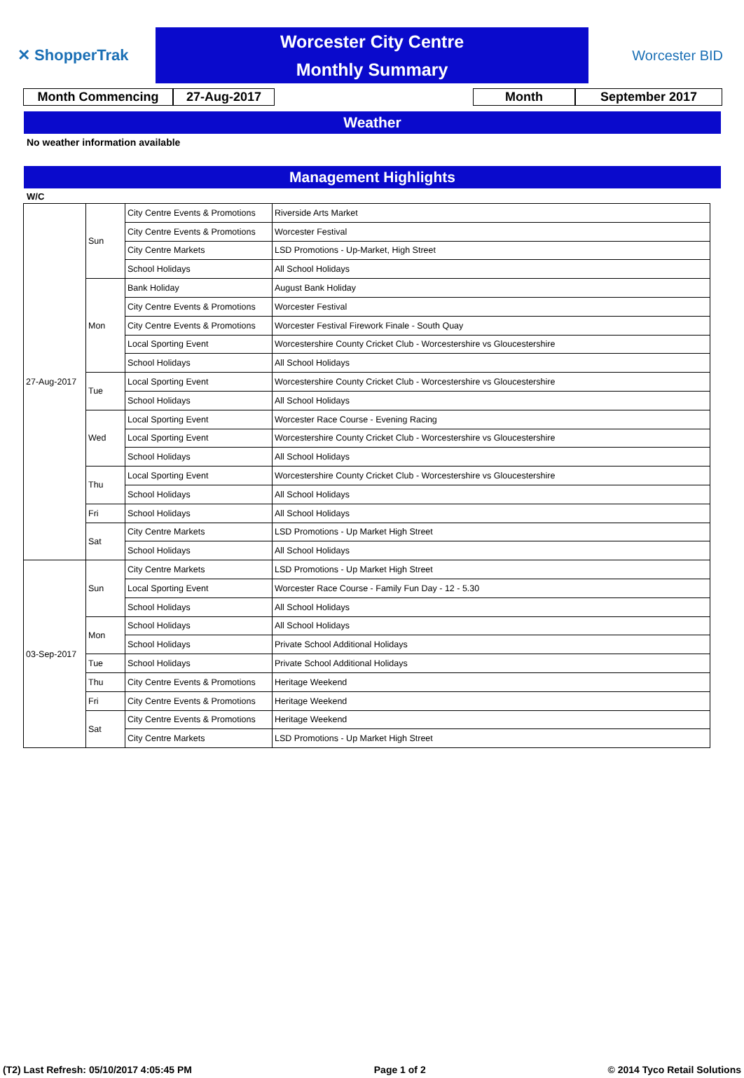✕ ShopperTrak
Worcester City Centre
Monthly Summary
Worcester BID
Month Commencing 27-Aug-2017 Month September 2017
Weather
No weather information available
Management Highlights
W/C
| 27-Aug-2017 | Sun | City Centre Events & Promotions | Riverside Arts Market |
| | | City Centre Events & Promotions | Worcester Festival |
| | | City Centre Markets | LSD Promotions - Up-Market, High Street |
| | | School Holidays | All School Holidays |
| | Mon | Bank Holiday | August Bank Holiday |
| | | City Centre Events & Promotions | Worcester Festival |
| | | City Centre Events & Promotions | Worcester Festival Firework Finale - South Quay |
| | | Local Sporting Event | Worcestershire County Cricket Club - Worcestershire vs Gloucestershire |
| | | School Holidays | All School Holidays |
| | Tue | Local Sporting Event | Worcestershire County Cricket Club - Worcestershire vs Gloucestershire |
| | | School Holidays | All School Holidays |
| | Wed | Local Sporting Event | Worcester Race Course - Evening Racing |
| | | Local Sporting Event | Worcestershire County Cricket Club - Worcestershire vs Gloucestershire |
| | | School Holidays | All School Holidays |
| | Thu | Local Sporting Event | Worcestershire County Cricket Club - Worcestershire vs Gloucestershire |
| | | School Holidays | All School Holidays |
| | Fri | School Holidays | All School Holidays |
| | Sat | City Centre Markets | LSD Promotions - Up Market High Street |
| | | School Holidays | All School Holidays |
| 03-Sep-2017 | Sun | City Centre Markets | LSD Promotions - Up Market High Street |
| | | Local Sporting Event | Worcester Race Course - Family Fun Day - 12 - 5.30 |
| | | School Holidays | All School Holidays |
| | Mon | School Holidays | All School Holidays |
| | | School Holidays | Private School Additional Holidays |
| | Tue | School Holidays | Private School Additional Holidays |
| | Thu | City Centre Events & Promotions | Heritage Weekend |
| | Fri | City Centre Events & Promotions | Heritage Weekend |
| | Sat | City Centre Events & Promotions | Heritage Weekend |
| | | City Centre Markets | LSD Promotions - Up Market High Street |
(T2) Last Refresh: 05/10/2017 4:05:45 PM Page 1 of 2 © 2014 Tyco Retail Solutions